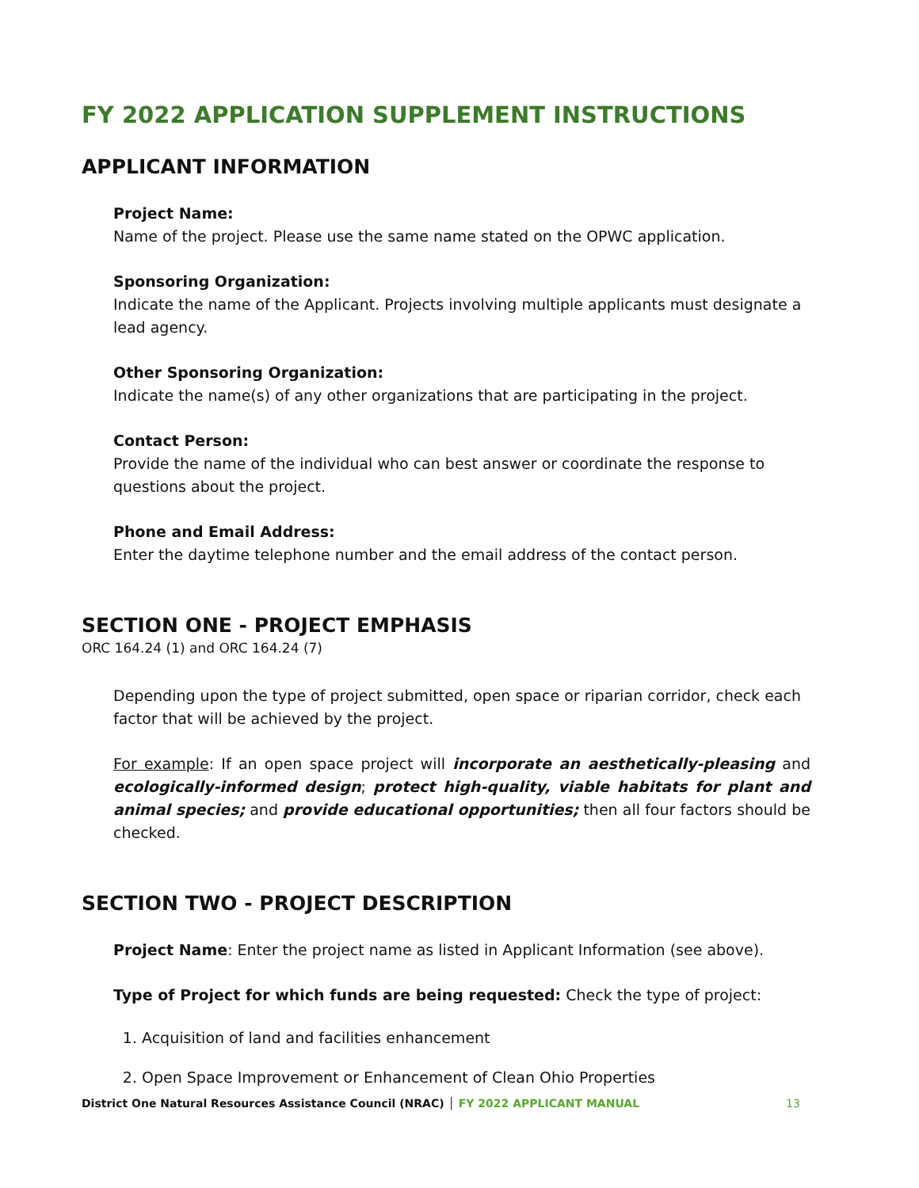FY 2022 APPLICATION SUPPLEMENT INSTRUCTIONS
APPLICANT INFORMATION
Project Name:
Name of the project. Please use the same name stated on the OPWC application.
Sponsoring Organization:
Indicate the name of the Applicant. Projects involving multiple applicants must designate a lead agency.
Other Sponsoring Organization:
Indicate the name(s) of any other organizations that are participating in the project.
Contact Person:
Provide the name of the individual who can best answer or coordinate the response to questions about the project.
Phone and Email Address:
Enter the daytime telephone number and the email address of the contact person.
SECTION ONE - PROJECT EMPHASIS
ORC 164.24 (1) and ORC 164.24 (7)
Depending upon the type of project submitted, open space or riparian corridor, check each factor that will be achieved by the project.
For example: If an open space project will incorporate an aesthetically-pleasing and ecologically-informed design; protect high-quality, viable habitats for plant and animal species; and provide educational opportunities; then all four factors should be checked.
SECTION TWO - PROJECT DESCRIPTION
Project Name: Enter the project name as listed in Applicant Information (see above).
Type of Project for which funds are being requested: Check the type of project:
1. Acquisition of land and facilities enhancement
2. Open Space Improvement or Enhancement of Clean Ohio Properties
District One Natural Resources Assistance Council (NRAC) │ FY 2022 APPLICANT MANUAL 13